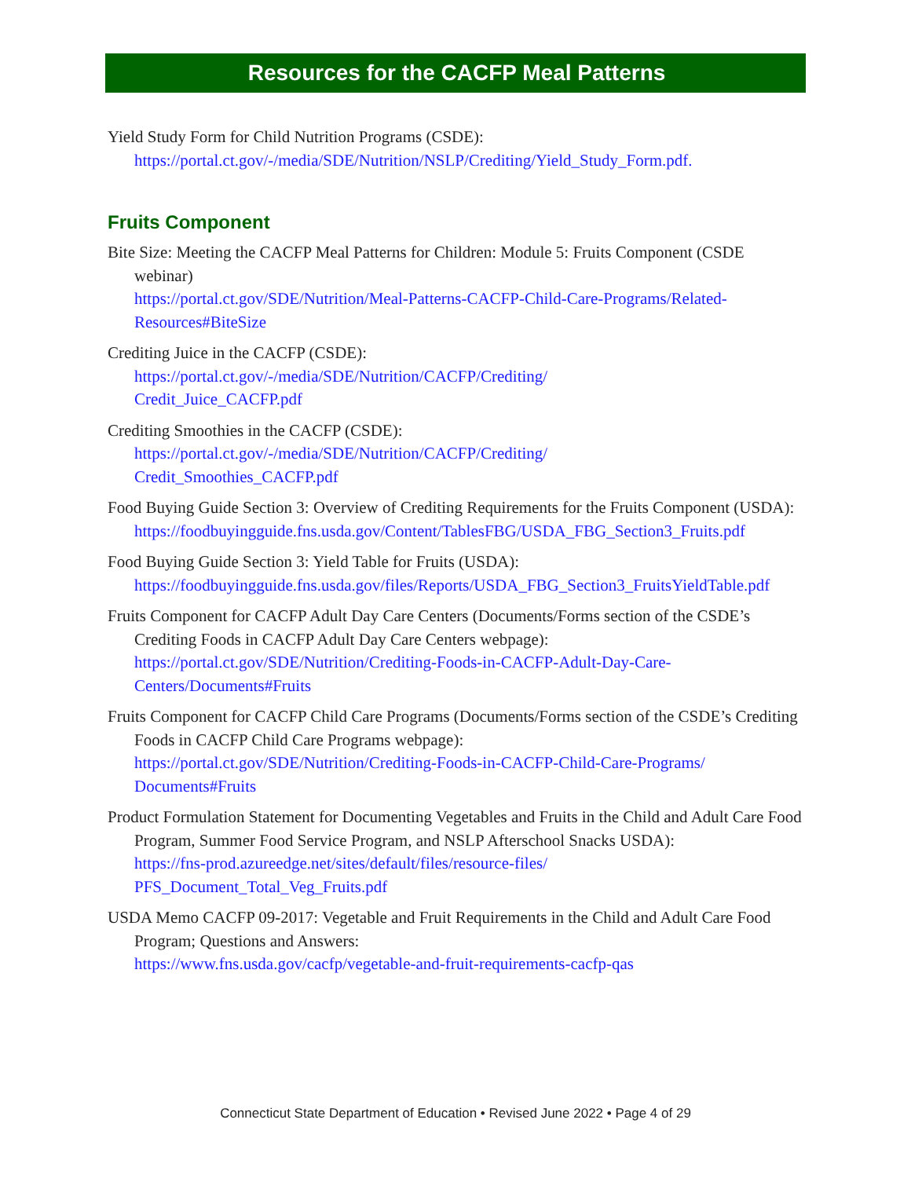Resources for the CACFP Meal Patterns
Yield Study Form for Child Nutrition Programs (CSDE):
https://portal.ct.gov/-/media/SDE/Nutrition/NSLP/Crediting/Yield_Study_Form.pdf.
Fruits Component
Bite Size: Meeting the CACFP Meal Patterns for Children: Module 5: Fruits Component (CSDE webinar)
https://portal.ct.gov/SDE/Nutrition/Meal-Patterns-CACFP-Child-Care-Programs/Related-Resources#BiteSize
Crediting Juice in the CACFP (CSDE):
https://portal.ct.gov/-/media/SDE/Nutrition/CACFP/Crediting/
Credit_Juice_CACFP.pdf
Crediting Smoothies in the CACFP (CSDE):
https://portal.ct.gov/-/media/SDE/Nutrition/CACFP/Crediting/
Credit_Smoothies_CACFP.pdf
Food Buying Guide Section 3: Overview of Crediting Requirements for the Fruits Component (USDA):
https://foodbuyingguide.fns.usda.gov/Content/TablesFBG/USDA_FBG_Section3_Fruits.pdf
Food Buying Guide Section 3: Yield Table for Fruits (USDA):
https://foodbuyingguide.fns.usda.gov/files/Reports/USDA_FBG_Section3_FruitsYieldTable.pdf
Fruits Component for CACFP Adult Day Care Centers (Documents/Forms section of the CSDE’s Crediting Foods in CACFP Adult Day Care Centers webpage):
https://portal.ct.gov/SDE/Nutrition/Crediting-Foods-in-CACFP-Adult-Day-Care-
Centers/Documents#Fruits
Fruits Component for CACFP Child Care Programs (Documents/Forms section of the CSDE’s Crediting Foods in CACFP Child Care Programs webpage):
https://portal.ct.gov/SDE/Nutrition/Crediting-Foods-in-CACFP-Child-Care-Programs/
Documents#Fruits
Product Formulation Statement for Documenting Vegetables and Fruits in the Child and Adult Care Food Program, Summer Food Service Program, and NSLP Afterschool Snacks USDA):
https://fns-prod.azureedge.net/sites/default/files/resource-files/
PFS_Document_Total_Veg_Fruits.pdf
USDA Memo CACFP 09-2017: Vegetable and Fruit Requirements in the Child and Adult Care Food Program; Questions and Answers:
https://www.fns.usda.gov/cacfp/vegetable-and-fruit-requirements-cacfp-qas
Connecticut State Department of Education • Revised June 2022 • Page 4 of 29